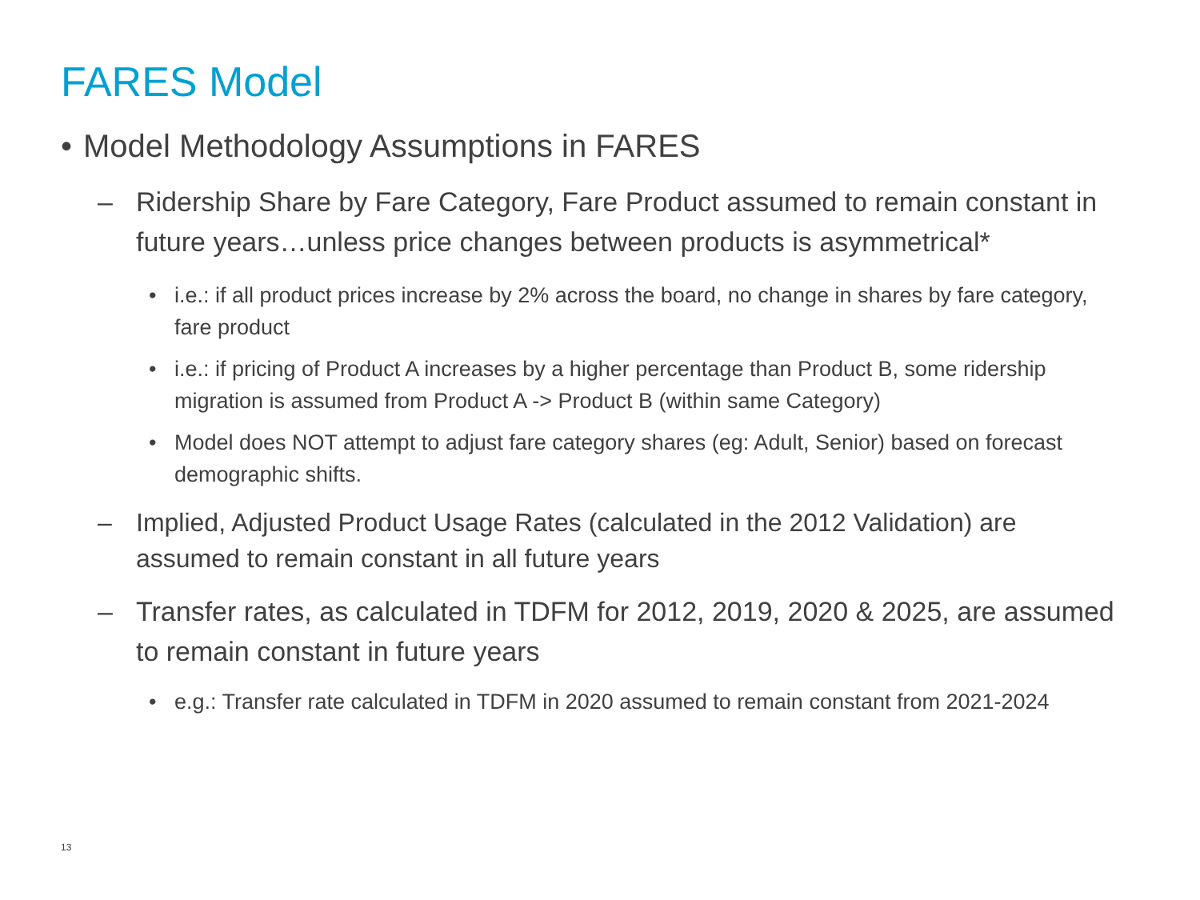FARES Model
• Model Methodology Assumptions in FARES
– Ridership Share by Fare Category, Fare Product assumed to remain constant in future years…unless price changes between products is asymmetrical*
• i.e.: if all product prices increase by 2% across the board, no change in shares by fare category, fare product
• i.e.: if pricing of Product A increases by a higher percentage than Product B, some ridership migration is assumed from Product A -> Product B (within same Category)
• Model does NOT attempt to adjust fare category shares (eg: Adult, Senior) based on forecast demographic shifts.
– Implied, Adjusted Product Usage Rates (calculated in the 2012 Validation) are assumed to remain constant in all future years
– Transfer rates, as calculated in TDFM for 2012, 2019, 2020 & 2025, are assumed to remain constant in future years
• e.g.: Transfer rate calculated in TDFM in 2020 assumed to remain constant from 2021-2024
13